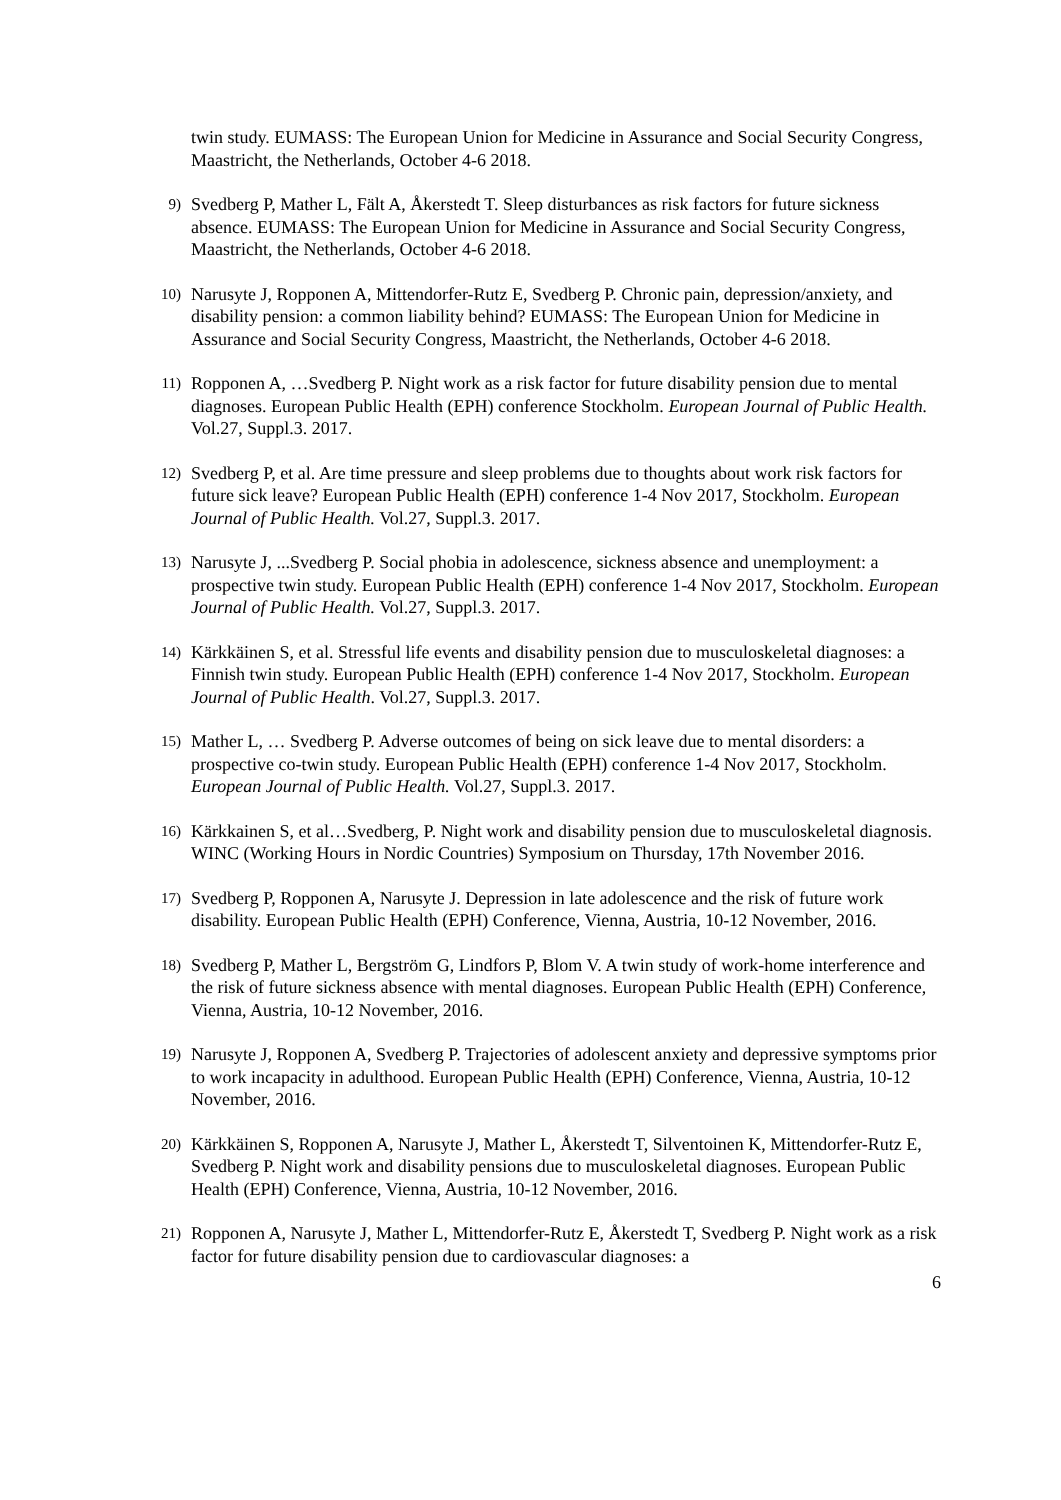twin study. EUMASS: The European Union for Medicine in Assurance and Social Security Congress, Maastricht, the Netherlands, October 4-6 2018.
9)
Svedberg P, Mather L, Fält A, Åkerstedt T. Sleep disturbances as risk factors for future sickness absence. EUMASS: The European Union for Medicine in Assurance and Social Security Congress, Maastricht, the Netherlands, October 4-6 2018.
10)
Narusyte J, Ropponen A, Mittendorfer-Rutz E, Svedberg P. Chronic pain, depression/anxiety, and disability pension: a common liability behind? EUMASS: The European Union for Medicine in Assurance and Social Security Congress, Maastricht, the Netherlands, October 4-6 2018.
11)
Ropponen A, …Svedberg P. Night work as a risk factor for future disability pension due to mental diagnoses. European Public Health (EPH) conference Stockholm. European Journal of Public Health. Vol.27, Suppl.3. 2017.
12)
Svedberg P, et al. Are time pressure and sleep problems due to thoughts about work risk factors for future sick leave? European Public Health (EPH) conference 1-4 Nov 2017, Stockholm. European Journal of Public Health. Vol.27, Suppl.3. 2017.
13)
Narusyte J, ...Svedberg P. Social phobia in adolescence, sickness absence and unemployment: a prospective twin study. European Public Health (EPH) conference 1-4 Nov 2017, Stockholm. European Journal of Public Health. Vol.27, Suppl.3. 2017.
14)
Kärkkäinen S, et al. Stressful life events and disability pension due to musculoskeletal diagnoses: a Finnish twin study. European Public Health (EPH) conference 1-4 Nov 2017, Stockholm. European Journal of Public Health. Vol.27, Suppl.3. 2017.
15)
Mather L, … Svedberg P. Adverse outcomes of being on sick leave due to mental disorders: a prospective co-twin study. European Public Health (EPH) conference 1-4 Nov 2017, Stockholm. European Journal of Public Health. Vol.27, Suppl.3. 2017.
16)
Kärkkainen S, et al…Svedberg, P. Night work and disability pension due to musculoskeletal diagnosis. WINC (Working Hours in Nordic Countries) Symposium on Thursday, 17th November 2016.
17)
Svedberg P, Ropponen A, Narusyte J. Depression in late adolescence and the risk of future work disability. European Public Health (EPH) Conference, Vienna, Austria, 10-12 November, 2016.
18)
Svedberg P, Mather L, Bergström G, Lindfors P, Blom V. A twin study of work-home interference and the risk of future sickness absence with mental diagnoses. European Public Health (EPH) Conference, Vienna, Austria, 10-12 November, 2016.
19)
Narusyte J, Ropponen A, Svedberg P. Trajectories of adolescent anxiety and depressive symptoms prior to work incapacity in adulthood. European Public Health (EPH) Conference, Vienna, Austria, 10-12 November, 2016.
20)
Kärkkäinen S, Ropponen A, Narusyte J, Mather L, Åkerstedt T, Silventoinen K, Mittendorfer-Rutz E, Svedberg P. Night work and disability pensions due to musculoskeletal diagnoses. European Public Health (EPH) Conference, Vienna, Austria, 10-12 November, 2016.
21)
Ropponen A, Narusyte J, Mather L, Mittendorfer-Rutz E, Åkerstedt T, Svedberg P. Night work as a risk factor for future disability pension due to cardiovascular diagnoses: a
6